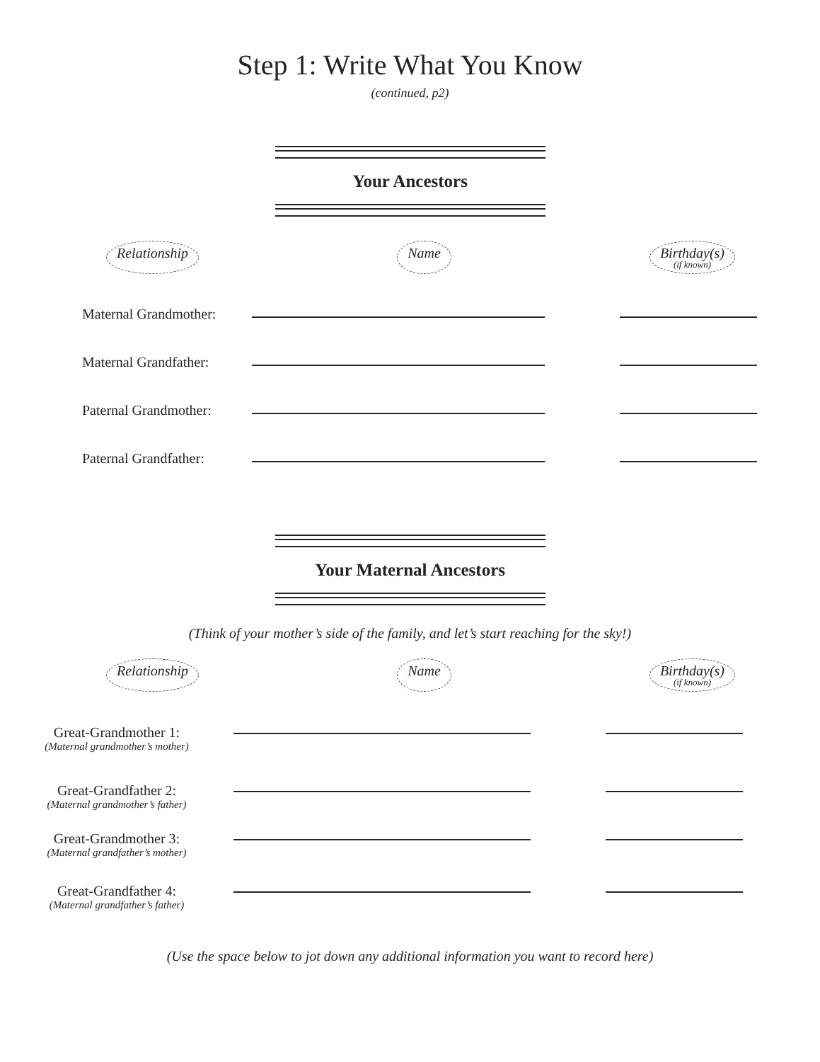Step 1: Write What You Know
(continued, p2)
Your Ancestors
Relationship Name Birthday(s)
(if known)
Maternal Grandmother:
Maternal Grandfather:
Paternal Grandmother:
Paternal Grandfather:
Your Maternal Ancestors
(Think of your mother’s side of the family, and let’s start reaching for the sky!)
Relationship Name Birthday(s)
(if known)
Great-Grandmother 1:
(Maternal grandmother’s mother)
Great-Grandfather 2:
(Maternal grandmother’s father)
Great-Grandmother 3:
(Maternal grandfather’s mother)
Great-Grandfather 4:
(Maternal grandfather’s father)
(Use the space below to jot down any additional information you want to record here)